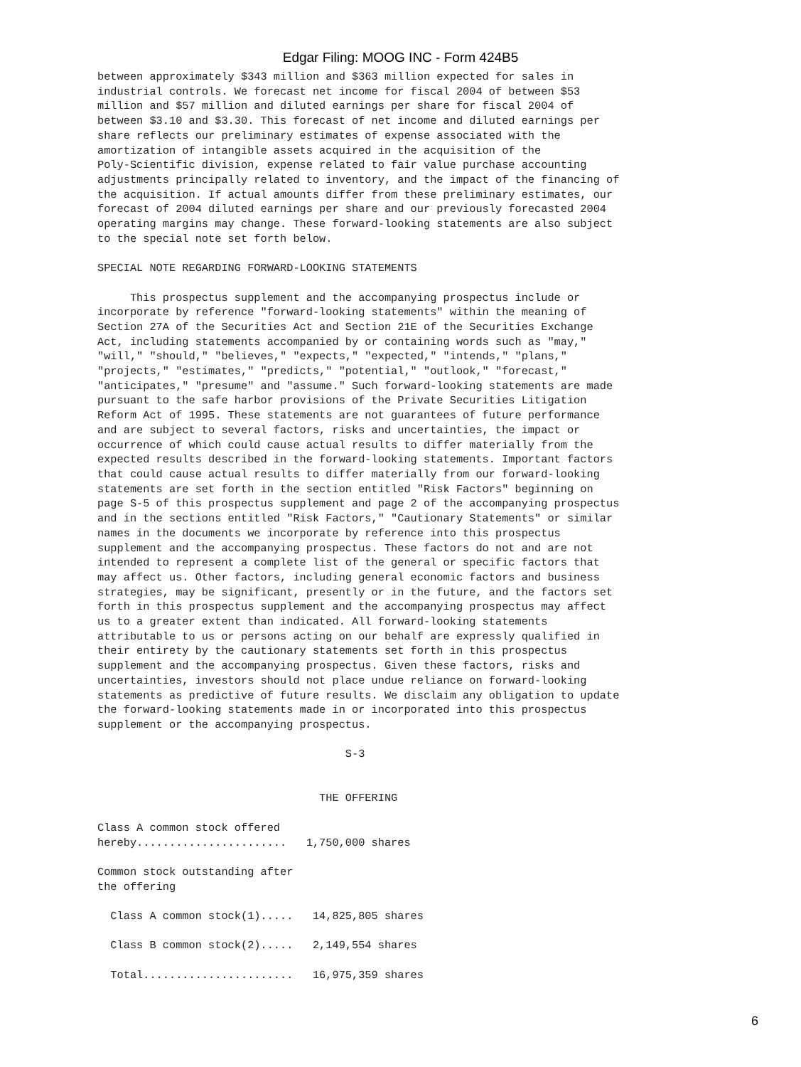Edgar Filing: MOOG INC - Form 424B5
between approximately $343 million and $363 million expected for sales in
industrial controls. We forecast net income for fiscal 2004 of between $53
million and $57 million and diluted earnings per share for fiscal 2004 of
between $3.10 and $3.30. This forecast of net income and diluted earnings per
share reflects our preliminary estimates of expense associated with the
amortization of intangible assets acquired in the acquisition of the
Poly-Scientific division, expense related to fair value purchase accounting
adjustments principally related to inventory, and the impact of the financing of
the acquisition. If actual amounts differ from these preliminary estimates, our
forecast of 2004 diluted earnings per share and our previously forecasted 2004
operating margins may change. These forward-looking statements are also subject
to the special note set forth below.

SPECIAL NOTE REGARDING FORWARD-LOOKING STATEMENTS

     This prospectus supplement and the accompanying prospectus include or
incorporate by reference "forward-looking statements" within the meaning of
Section 27A of the Securities Act and Section 21E of the Securities Exchange
Act, including statements accompanied by or containing words such as "may,"
"will," "should," "believes," "expects," "expected," "intends," "plans,"
"projects," "estimates," "predicts," "potential," "outlook," "forecast,"
"anticipates," "presume" and "assume." Such forward-looking statements are made
pursuant to the safe harbor provisions of the Private Securities Litigation
Reform Act of 1995. These statements are not guarantees of future performance
and are subject to several factors, risks and uncertainties, the impact or
occurrence of which could cause actual results to differ materially from the
expected results described in the forward-looking statements. Important factors
that could cause actual results to differ materially from our forward-looking
statements are set forth in the section entitled "Risk Factors" beginning on
page S-5 of this prospectus supplement and page 2 of the accompanying prospectus
and in the sections entitled "Risk Factors," "Cautionary Statements" or similar
names in the documents we incorporate by reference into this prospectus
supplement and the accompanying prospectus. These factors do not and are not
intended to represent a complete list of the general or specific factors that
may affect us. Other factors, including general economic factors and business
strategies, may be significant, presently or in the future, and the factors set
forth in this prospectus supplement and the accompanying prospectus may affect
us to a greater extent than indicated. All forward-looking statements
attributable to us or persons acting on our behalf are expressly qualified in
their entirety by the cautionary statements set forth in this prospectus
supplement and the accompanying prospectus. Given these factors, risks and
uncertainties, investors should not place undue reliance on forward-looking
statements as predictive of future results. We disclaim any obligation to update
the forward-looking statements made in or incorporated into this prospectus
supplement or the accompanying prospectus.

                                      S-3


                                  THE OFFERING

Class A common stock offered
hereby.......................   1,750,000 shares

Common stock outstanding after
the offering

  Class A common stock(1).....   14,825,805 shares

  Class B common stock(2).....   2,149,554 shares

  Total.......................   16,975,359 shares
6